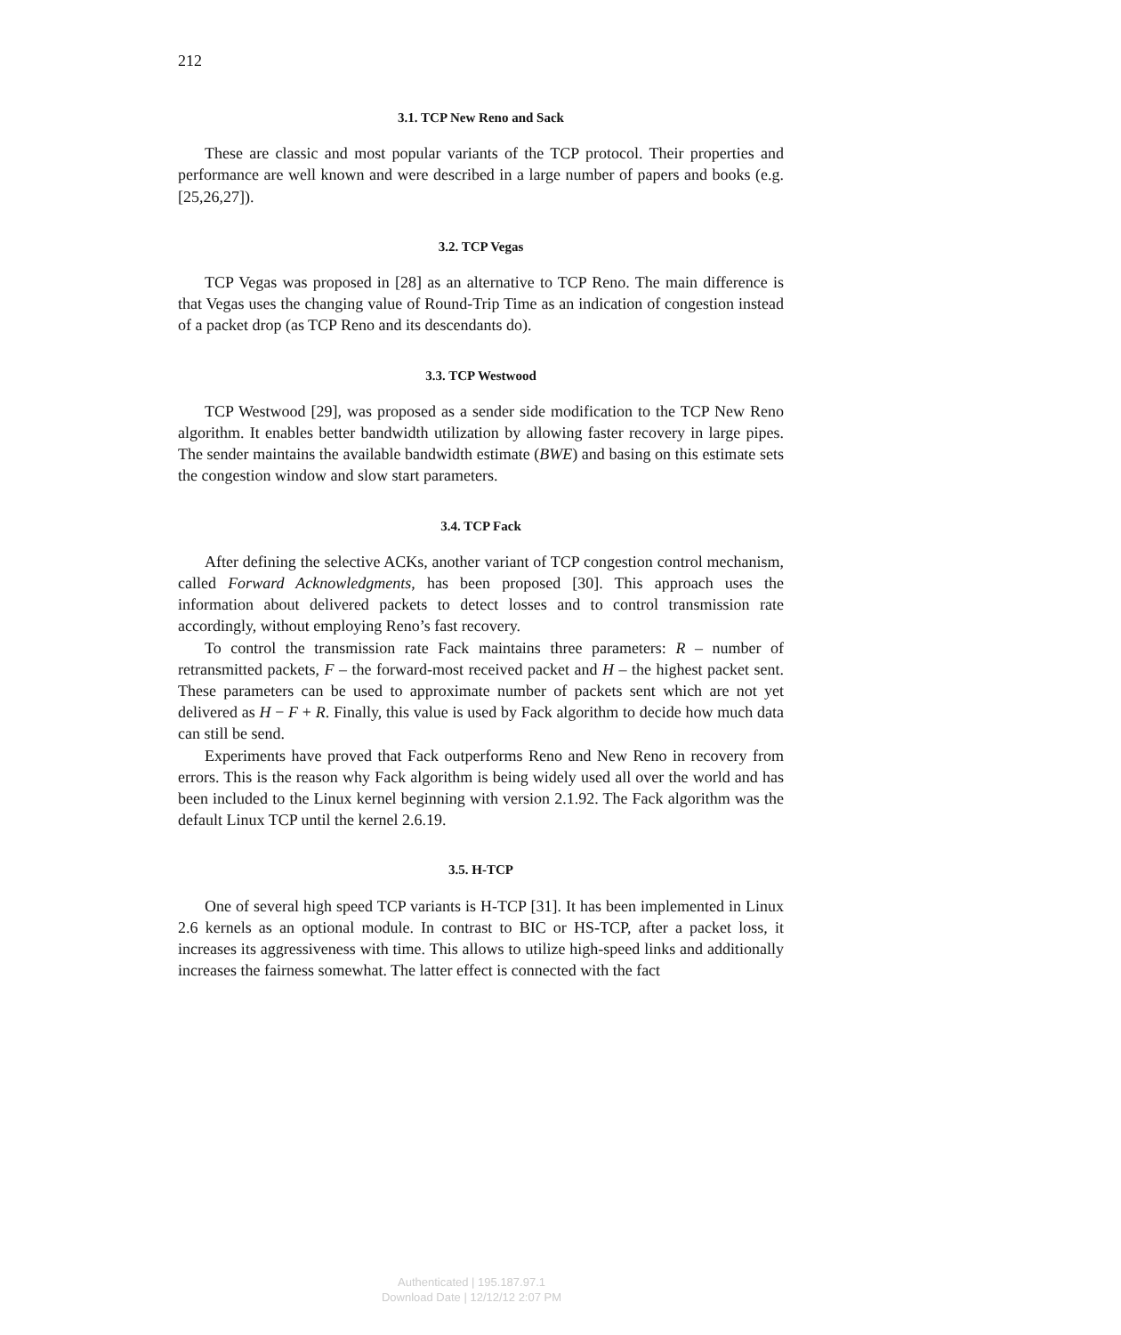212
3.1. TCP New Reno and Sack
These are classic and most popular variants of the TCP protocol. Their properties and performance are well known and were described in a large number of papers and books (e.g. [25,26,27]).
3.2. TCP Vegas
TCP Vegas was proposed in [28] as an alternative to TCP Reno. The main difference is that Vegas uses the changing value of Round-Trip Time as an indication of congestion instead of a packet drop (as TCP Reno and its descendants do).
3.3. TCP Westwood
TCP Westwood [29], was proposed as a sender side modification to the TCP New Reno algorithm. It enables better bandwidth utilization by allowing faster recovery in large pipes. The sender maintains the available bandwidth estimate (BWE) and basing on this estimate sets the congestion window and slow start parameters.
3.4. TCP Fack
After defining the selective ACKs, another variant of TCP congestion control mechanism, called Forward Acknowledgments, has been proposed [30]. This approach uses the information about delivered packets to detect losses and to control transmission rate accordingly, without employing Reno’s fast recovery.
To control the transmission rate Fack maintains three parameters: R – number of retransmitted packets, F – the forward-most received packet and H – the highest packet sent. These parameters can be used to approximate number of packets sent which are not yet delivered as H − F + R. Finally, this value is used by Fack algorithm to decide how much data can still be send.
Experiments have proved that Fack outperforms Reno and New Reno in recovery from errors. This is the reason why Fack algorithm is being widely used all over the world and has been included to the Linux kernel beginning with version 2.1.92. The Fack algorithm was the default Linux TCP until the kernel 2.6.19.
3.5. H-TCP
One of several high speed TCP variants is H-TCP [31]. It has been implemented in Linux 2.6 kernels as an optional module. In contrast to BIC or HS-TCP, after a packet loss, it increases its aggressiveness with time. This allows to utilize high-speed links and additionally increases the fairness somewhat. The latter effect is connected with the fact
Authenticated | 195.187.97.1
Download Date | 12/12/12 2:07 PM